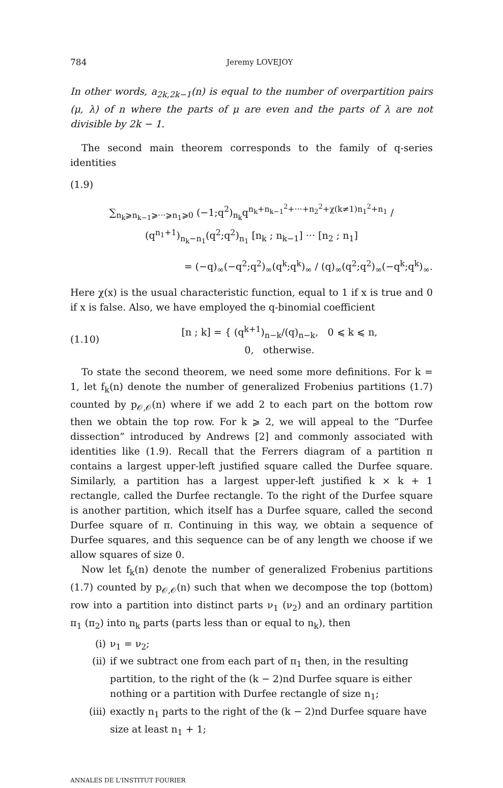784 Jeremy LOVEJOY
In other words, a<sub>2k,2k−1</sub>(n) is equal to the number of overpartition pairs (μ, λ) of n where the parts of μ are even and the parts of λ are not divisible by 2k − 1.
The second main theorem corresponds to the family of q-series identities
(1.9)
∑<sub>n<sub>k</sub>⩾n<sub>k−1</sub>⩾···⩾n<sub>1</sub>⩾0</sub> (−1;q<sup>2</sup>)<sub>n<sub>k</sub></sub>q<sup>n<sub>k</sub>+n<sub>k−1</sub><sup>2</sup>+···+n<sub>2</sub><sup>2</sup>+χ(k≠1)n<sub>1</sub><sup>2</sup>+n<sub>1</sub></sup> / (q<sup>n<sub>1</sub>+1</sup>)<sub>n<sub>k</sub>−n<sub>1</sub></sub>(q<sup>2</sup>;q<sup>2</sup>)<sub>n<sub>1</sub></sub> [n<sub>k</sub> ; n<sub>k−1</sub>] ··· [n<sub>2</sub> ; n<sub>1</sub>]
= (−q)<sub>∞</sub>(−q<sup>2</sup>;q<sup>2</sup>)<sub>∞</sub>(q<sup>k</sup>;q<sup>k</sup>)<sub>∞</sub> / (q)<sub>∞</sub>(q<sup>2</sup>;q<sup>2</sup>)<sub>∞</sub>(−q<sup>k</sup>;q<sup>k</sup>)<sub>∞</sub>.
Here χ(x) is the usual characteristic function, equal to 1 if x is true and 0 if x is false. Also, we have employed the q-binomial coefficient
(1.10)
[n ; k] = { (q<sup>k+1</sup>)<sub>n−k</sub>/(q)<sub>n−k</sub>, 0 ⩽ k ⩽ n,
0, otherwise.
To state the second theorem, we need some more definitions. For k = 1, let f<sub>k</sub>(n) denote the number of generalized Frobenius partitions (1.7) counted by p<sub>𝒪,𝒪</sub>(n) where if we add 2 to each part on the bottom row then we obtain the top row. For k ⩾ 2, we will appeal to the “Durfee dissection” introduced by Andrews [2] and commonly associated with identities like (1.9). Recall that the Ferrers diagram of a partition π contains a largest upper-left justified square called the Durfee square. Similarly, a partition has a largest upper-left justified k × k + 1 rectangle, called the Durfee rectangle. To the right of the Durfee square is another partition, which itself has a Durfee square, called the second Durfee square of π. Continuing in this way, we obtain a sequence of Durfee squares, and this sequence can be of any length we choose if we allow squares of size 0.
Now let f<sub>k</sub>(n) denote the number of generalized Frobenius partitions (1.7) counted by p<sub>𝒪,𝒪</sub>(n) such that when we decompose the top (bottom) row into a partition into distinct parts ν<sub>1</sub> (ν<sub>2</sub>) and an ordinary partition π<sub>1</sub> (π<sub>2</sub>) into n<sub>k</sub> parts (parts less than or equal to n<sub>k</sub>), then
(i) ν<sub>1</sub> = ν<sub>2</sub>;
(ii) if we subtract one from each part of π<sub>1</sub> then, in the resulting partition, to the right of the (k − 2)nd Durfee square is either nothing or a partition with Durfee rectangle of size n<sub>1</sub>;
(iii) exactly n<sub>1</sub> parts to the right of the (k − 2)nd Durfee square have size at least n<sub>1</sub> + 1;
ANNALES DE L'INSTITUT FOURIER